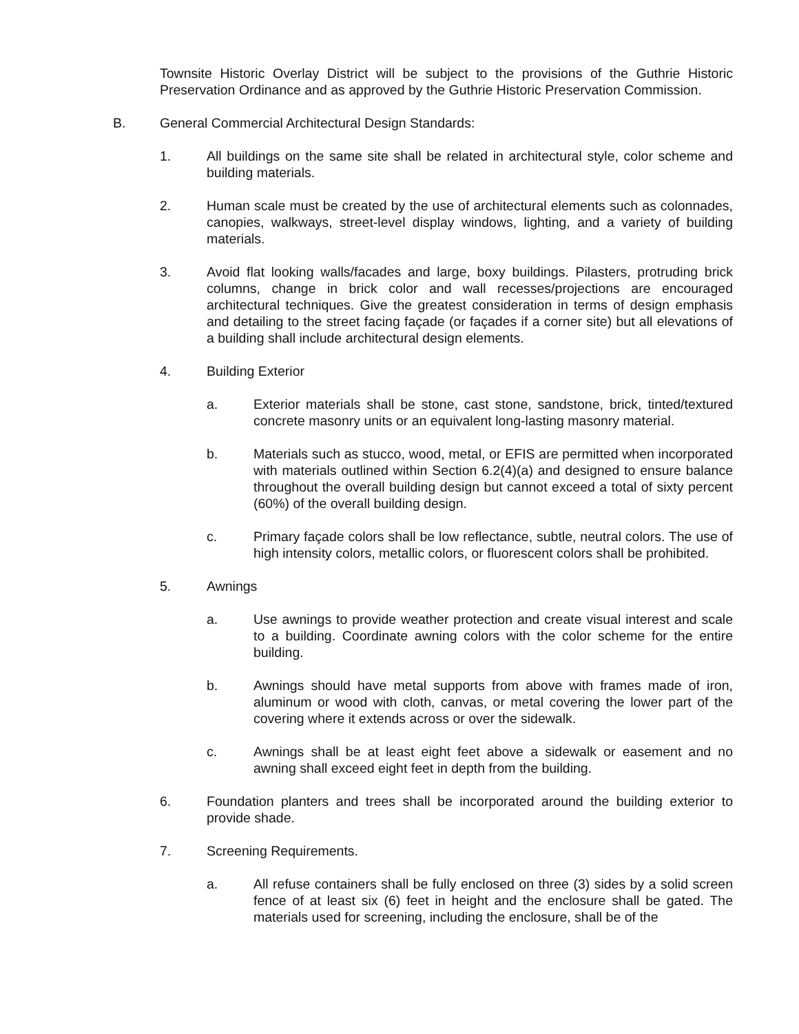Townsite Historic Overlay District will be subject to the provisions of the Guthrie Historic Preservation Ordinance and as approved by the Guthrie Historic Preservation Commission.
B. General Commercial Architectural Design Standards:
1. All buildings on the same site shall be related in architectural style, color scheme and building materials.
2. Human scale must be created by the use of architectural elements such as colonnades, canopies, walkways, street-level display windows, lighting, and a variety of building materials.
3. Avoid flat looking walls/facades and large, boxy buildings. Pilasters, protruding brick columns, change in brick color and wall recesses/projections are encouraged architectural techniques. Give the greatest consideration in terms of design emphasis and detailing to the street facing façade (or façades if a corner site) but all elevations of a building shall include architectural design elements.
4. Building Exterior
a. Exterior materials shall be stone, cast stone, sandstone, brick, tinted/textured concrete masonry units or an equivalent long-lasting masonry material.
b. Materials such as stucco, wood, metal, or EFIS are permitted when incorporated with materials outlined within Section 6.2(4)(a) and designed to ensure balance throughout the overall building design but cannot exceed a total of sixty percent (60%) of the overall building design.
c. Primary façade colors shall be low reflectance, subtle, neutral colors. The use of high intensity colors, metallic colors, or fluorescent colors shall be prohibited.
5. Awnings
a. Use awnings to provide weather protection and create visual interest and scale to a building. Coordinate awning colors with the color scheme for the entire building.
b. Awnings should have metal supports from above with frames made of iron, aluminum or wood with cloth, canvas, or metal covering the lower part of the covering where it extends across or over the sidewalk.
c. Awnings shall be at least eight feet above a sidewalk or easement and no awning shall exceed eight feet in depth from the building.
6. Foundation planters and trees shall be incorporated around the building exterior to provide shade.
7. Screening Requirements.
a. All refuse containers shall be fully enclosed on three (3) sides by a solid screen fence of at least six (6) feet in height and the enclosure shall be gated. The materials used for screening, including the enclosure, shall be of the